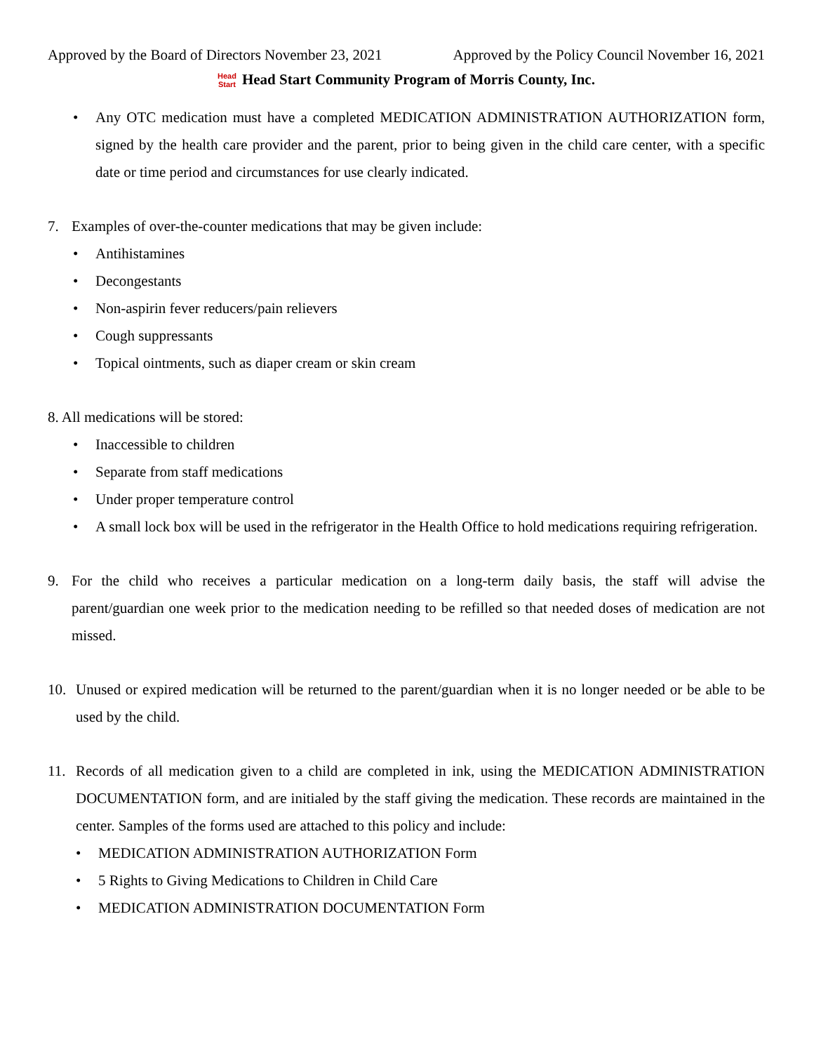Approved by the Board of Directors November 23, 2021 Approved by the Policy Council November 16, 2021
Head
Start Head Start Community Program of Morris County, Inc.
• Any OTC medication must have a completed MEDICATION ADMINISTRATION AUTHORIZATION form, signed by the health care provider and the parent, prior to being given in the child care center, with a specific date or time period and circumstances for use clearly indicated.
7. Examples of over-the-counter medications that may be given include:
• Antihistamines
• Decongestants
• Non-aspirin fever reducers/pain relievers
• Cough suppressants
• Topical ointments, such as diaper cream or skin cream
8. All medications will be stored:
• Inaccessible to children
• Separate from staff medications
• Under proper temperature control
• A small lock box will be used in the refrigerator in the Health Office to hold medications requiring refrigeration.
9. For the child who receives a particular medication on a long-term daily basis, the staff will advise the parent/guardian one week prior to the medication needing to be refilled so that needed doses of medication are not missed.
10. Unused or expired medication will be returned to the parent/guardian when it is no longer needed or be able to be used by the child.
11. Records of all medication given to a child are completed in ink, using the MEDICATION ADMINISTRATION DOCUMENTATION form, and are initialed by the staff giving the medication. These records are maintained in the center. Samples of the forms used are attached to this policy and include:
• MEDICATION ADMINISTRATION AUTHORIZATION Form
• 5 Rights to Giving Medications to Children in Child Care
• MEDICATION ADMINISTRATION DOCUMENTATION Form